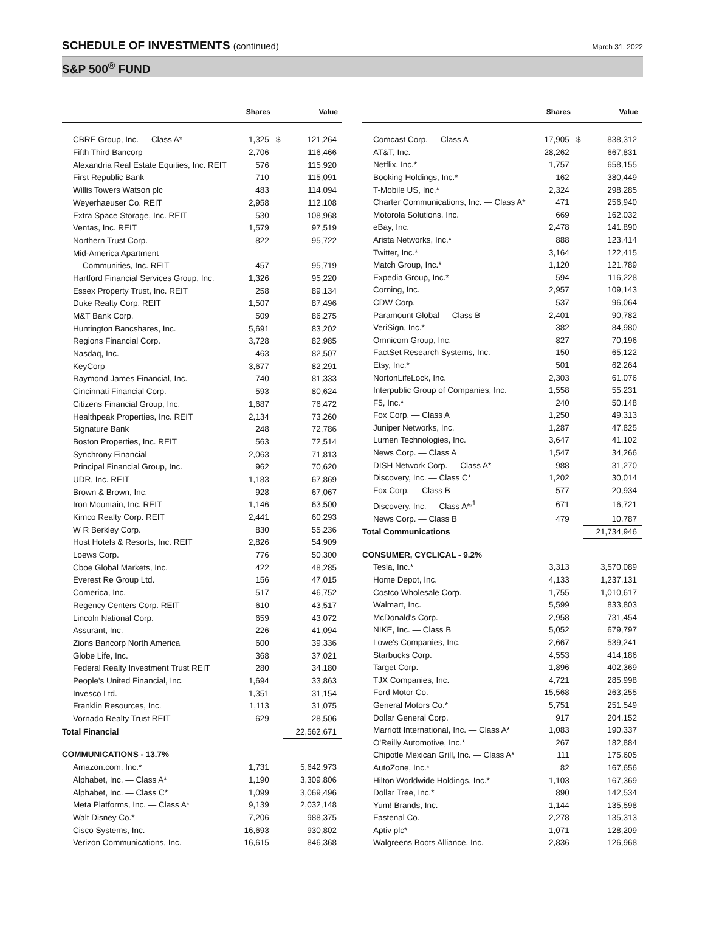SCHEDULE OF INVESTMENTS (continued) March 31, 2022
S&P 500<sup>®</sup> FUND
| | Shares | | Value |
| --- | --- | --- | --- |
| CBRE Group, Inc. — Class A* | 1,325 | $ | 121,264 |
| Fifth Third Bancorp | 2,706 | | 116,466 |
| Alexandria Real Estate Equities, Inc. REIT | 576 | | 115,920 |
| First Republic Bank | 710 | | 115,091 |
| Willis Towers Watson plc | 483 | | 114,094 |
| Weyerhaeuser Co. REIT | 2,958 | | 112,108 |
| Extra Space Storage, Inc. REIT | 530 | | 108,968 |
| Ventas, Inc. REIT | 1,579 | | 97,519 |
| Northern Trust Corp. | 822 | | 95,722 |
| Mid-America Apartment | | | |
| Communities, Inc. REIT | 457 | | 95,719 |
| Hartford Financial Services Group, Inc. | 1,326 | | 95,220 |
| Essex Property Trust, Inc. REIT | 258 | | 89,134 |
| Duke Realty Corp. REIT | 1,507 | | 87,496 |
| M&T Bank Corp. | 509 | | 86,275 |
| Huntington Bancshares, Inc. | 5,691 | | 83,202 |
| Regions Financial Corp. | 3,728 | | 82,985 |
| Nasdaq, Inc. | 463 | | 82,507 |
| KeyCorp | 3,677 | | 82,291 |
| Raymond James Financial, Inc. | 740 | | 81,333 |
| Cincinnati Financial Corp. | 593 | | 80,624 |
| Citizens Financial Group, Inc. | 1,687 | | 76,472 |
| Healthpeak Properties, Inc. REIT | 2,134 | | 73,260 |
| Signature Bank | 248 | | 72,786 |
| Boston Properties, Inc. REIT | 563 | | 72,514 |
| Synchrony Financial | 2,063 | | 71,813 |
| Principal Financial Group, Inc. | 962 | | 70,620 |
| UDR, Inc. REIT | 1,183 | | 67,869 |
| Brown & Brown, Inc. | 928 | | 67,067 |
| Iron Mountain, Inc. REIT | 1,146 | | 63,500 |
| Kimco Realty Corp. REIT | 2,441 | | 60,293 |
| W R Berkley Corp. | 830 | | 55,236 |
| Host Hotels & Resorts, Inc. REIT | 2,826 | | 54,909 |
| Loews Corp. | 776 | | 50,300 |
| Cboe Global Markets, Inc. | 422 | | 48,285 |
| Everest Re Group Ltd. | 156 | | 47,015 |
| Comerica, Inc. | 517 | | 46,752 |
| Regency Centers Corp. REIT | 610 | | 43,517 |
| Lincoln National Corp. | 659 | | 43,072 |
| Assurant, Inc. | 226 | | 41,094 |
| Zions Bancorp North America | 600 | | 39,336 |
| Globe Life, Inc. | 368 | | 37,021 |
| Federal Realty Investment Trust REIT | 280 | | 34,180 |
| People's United Financial, Inc. | 1,694 | | 33,863 |
| Invesco Ltd. | 1,351 | | 31,154 |
| Franklin Resources, Inc. | 1,113 | | 31,075 |
| Vornado Realty Trust REIT | 629 | | 28,506 |
| Total Financial | | | 22,562,671 |
| COMMUNICATIONS - 13.7% | | | |
| Amazon.com, Inc.* | 1,731 | | 5,642,973 |
| Alphabet, Inc. — Class A* | 1,190 | | 3,309,806 |
| Alphabet, Inc. — Class C* | 1,099 | | 3,069,496 |
| Meta Platforms, Inc. — Class A* | 9,139 | | 2,032,148 |
| Walt Disney Co.* | 7,206 | | 988,375 |
| Cisco Systems, Inc. | 16,693 | | 930,802 |
| Verizon Communications, Inc. | 16,615 | | 846,368 |
| | Shares | | Value |
| --- | --- | --- | --- |
| Comcast Corp. — Class A | 17,905 | $ | 838,312 |
| AT&T, Inc. | 28,262 | | 667,831 |
| Netflix, Inc.* | 1,757 | | 658,155 |
| Booking Holdings, Inc.* | 162 | | 380,449 |
| T-Mobile US, Inc.* | 2,324 | | 298,285 |
| Charter Communications, Inc. — Class A* | 471 | | 256,940 |
| Motorola Solutions, Inc. | 669 | | 162,032 |
| eBay, Inc. | 2,478 | | 141,890 |
| Arista Networks, Inc.* | 888 | | 123,414 |
| Twitter, Inc.* | 3,164 | | 122,415 |
| Match Group, Inc.* | 1,120 | | 121,789 |
| Expedia Group, Inc.* | 594 | | 116,228 |
| Corning, Inc. | 2,957 | | 109,143 |
| CDW Corp. | 537 | | 96,064 |
| Paramount Global — Class B | 2,401 | | 90,782 |
| VeriSign, Inc.* | 382 | | 84,980 |
| Omnicom Group, Inc. | 827 | | 70,196 |
| FactSet Research Systems, Inc. | 150 | | 65,122 |
| Etsy, Inc.* | 501 | | 62,264 |
| NortonLifeLock, Inc. | 2,303 | | 61,076 |
| Interpublic Group of Companies, Inc. | 1,558 | | 55,231 |
| F5, Inc.* | 240 | | 50,148 |
| Fox Corp. — Class A | 1,250 | | 49,313 |
| Juniper Networks, Inc. | 1,287 | | 47,825 |
| Lumen Technologies, Inc. | 3,647 | | 41,102 |
| News Corp. — Class A | 1,547 | | 34,266 |
| DISH Network Corp. — Class A* | 988 | | 31,270 |
| Discovery, Inc. — Class C* | 1,202 | | 30,014 |
| Fox Corp. — Class B | 577 | | 20,934 |
| Discovery, Inc. — Class A*<sup>,1</sup> | 671 | | 16,721 |
| News Corp. — Class B | 479 | | 10,787 |
| Total Communications | | | 21,734,946 |
| CONSUMER, CYCLICAL - 9.2% | | | |
| Tesla, Inc.* | 3,313 | | 3,570,089 |
| Home Depot, Inc. | 4,133 | | 1,237,131 |
| Costco Wholesale Corp. | 1,755 | | 1,010,617 |
| Walmart, Inc. | 5,599 | | 833,803 |
| McDonald's Corp. | 2,958 | | 731,454 |
| NIKE, Inc. — Class B | 5,052 | | 679,797 |
| Lowe's Companies, Inc. | 2,667 | | 539,241 |
| Starbucks Corp. | 4,553 | | 414,186 |
| Target Corp. | 1,896 | | 402,369 |
| TJX Companies, Inc. | 4,721 | | 285,998 |
| Ford Motor Co. | 15,568 | | 263,255 |
| General Motors Co.* | 5,751 | | 251,549 |
| Dollar General Corp. | 917 | | 204,152 |
| Marriott International, Inc. — Class A* | 1,083 | | 190,337 |
| O'Reilly Automotive, Inc.* | 267 | | 182,884 |
| Chipotle Mexican Grill, Inc. — Class A* | 111 | | 175,605 |
| AutoZone, Inc.* | 82 | | 167,656 |
| Hilton Worldwide Holdings, Inc.* | 1,103 | | 167,369 |
| Dollar Tree, Inc.* | 890 | | 142,534 |
| Yum! Brands, Inc. | 1,144 | | 135,598 |
| Fastenal Co. | 2,278 | | 135,313 |
| Aptiv plc* | 1,071 | | 128,209 |
| Walgreens Boots Alliance, Inc. | 2,836 | | 126,968 |